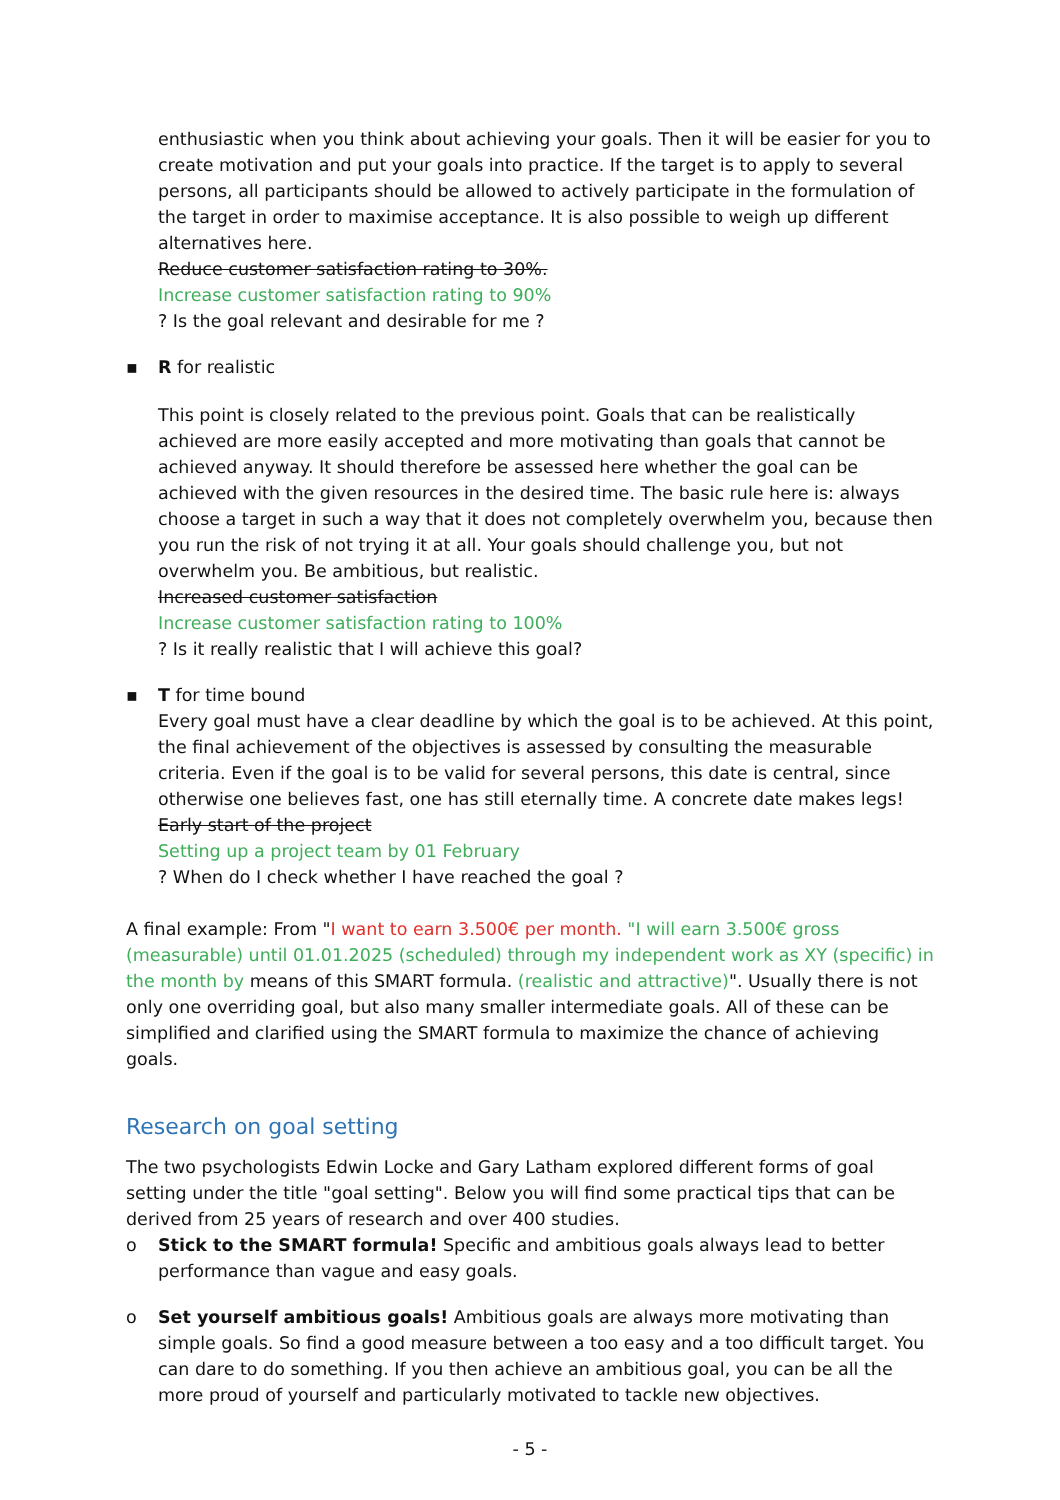enthusiastic when you think about achieving your goals. Then it will be easier for you to create motivation and put your goals into practice. If the target is to apply to several persons, all participants should be allowed to actively participate in the formulation of the target in order to maximise acceptance. It is also possible to weigh up different alternatives here.
Reduce customer satisfaction rating to 30%.
Increase customer satisfaction rating to 90%
? Is the goal relevant and desirable for me ?
▪ R for realistic
This point is closely related to the previous point. Goals that can be realistically achieved are more easily accepted and more motivating than goals that cannot be achieved anyway. It should therefore be assessed here whether the goal can be achieved with the given resources in the desired time. The basic rule here is: always choose a target in such a way that it does not completely overwhelm you, because then you run the risk of not trying it at all. Your goals should challenge you, but not overwhelm you. Be ambitious, but realistic.
Increased customer satisfaction
Increase customer satisfaction rating to 100%
? Is it really realistic that I will achieve this goal?
▪ T for time bound
Every goal must have a clear deadline by which the goal is to be achieved. At this point, the final achievement of the objectives is assessed by consulting the measurable criteria. Even if the goal is to be valid for several persons, this date is central, since otherwise one believes fast, one has still eternally time. A concrete date makes legs!
Early start of the project
Setting up a project team by 01 February
? When do I check whether I have reached the goal ?
A final example: From "I want to earn 3.500€ per month. "I will earn 3.500€ gross (measurable) until 01.01.2025 (scheduled) through my independent work as XY (specific) in the month by means of this SMART formula. (realistic and attractive)". Usually there is not only one overriding goal, but also many smaller intermediate goals. All of these can be simplified and clarified using the SMART formula to maximize the chance of achieving goals.
Research on goal setting
The two psychologists Edwin Locke and Gary Latham explored different forms of goal setting under the title "goal setting". Below you will find some practical tips that can be derived from 25 years of research and over 400 studies.
o Stick to the SMART formula! Specific and ambitious goals always lead to better performance than vague and easy goals.
o Set yourself ambitious goals! Ambitious goals are always more motivating than simple goals. So find a good measure between a too easy and a too difficult target. You can dare to do something. If you then achieve an ambitious goal, you can be all the more proud of yourself and particularly motivated to tackle new objectives.
- 5 -